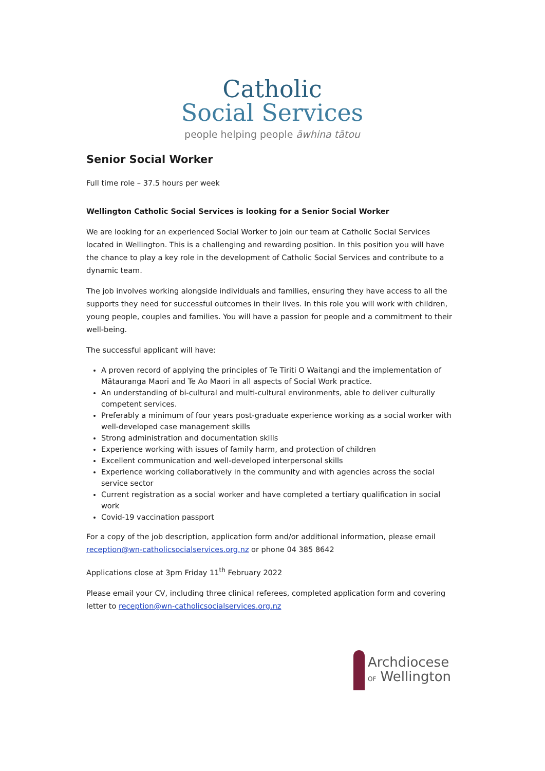Catholic
Social Services
people helping people āwhina tātou
Senior Social Worker
Full time role – 37.5 hours per week
Wellington Catholic Social Services is looking for a Senior Social Worker
We are looking for an experienced Social Worker to join our team at Catholic Social Services located in Wellington. This is a challenging and rewarding position. In this position you will have the chance to play a key role in the development of Catholic Social Services and contribute to a dynamic team.
The job involves working alongside individuals and families, ensuring they have access to all the supports they need for successful outcomes in their lives. In this role you will work with children, young people, couples and families. You will have a passion for people and a commitment to their well-being.
The successful applicant will have:
A proven record of applying the principles of Te Tiriti O Waitangi and the implementation of Mātauranga Maori and Te Ao Maori in all aspects of Social Work practice.
An understanding of bi-cultural and multi-cultural environments, able to deliver culturally competent services.
Preferably a minimum of four years post-graduate experience working as a social worker with well-developed case management skills
Strong administration and documentation skills
Experience working with issues of family harm, and protection of children
Excellent communication and well-developed interpersonal skills
Experience working collaboratively in the community and with agencies across the social service sector
Current registration as a social worker and have completed a tertiary qualification in social work
Covid-19 vaccination passport
For a copy of the job description, application form and/or additional information, please email reception@wn-catholicsocialservices.org.nz or phone 04 385 8642
Applications close at 3pm Friday 11<sup>th</sup> February 2022
Please email your CV, including three clinical referees, completed application form and covering letter to reception@wn-catholicsocialservices.org.nz
Archdiocese
OF Wellington